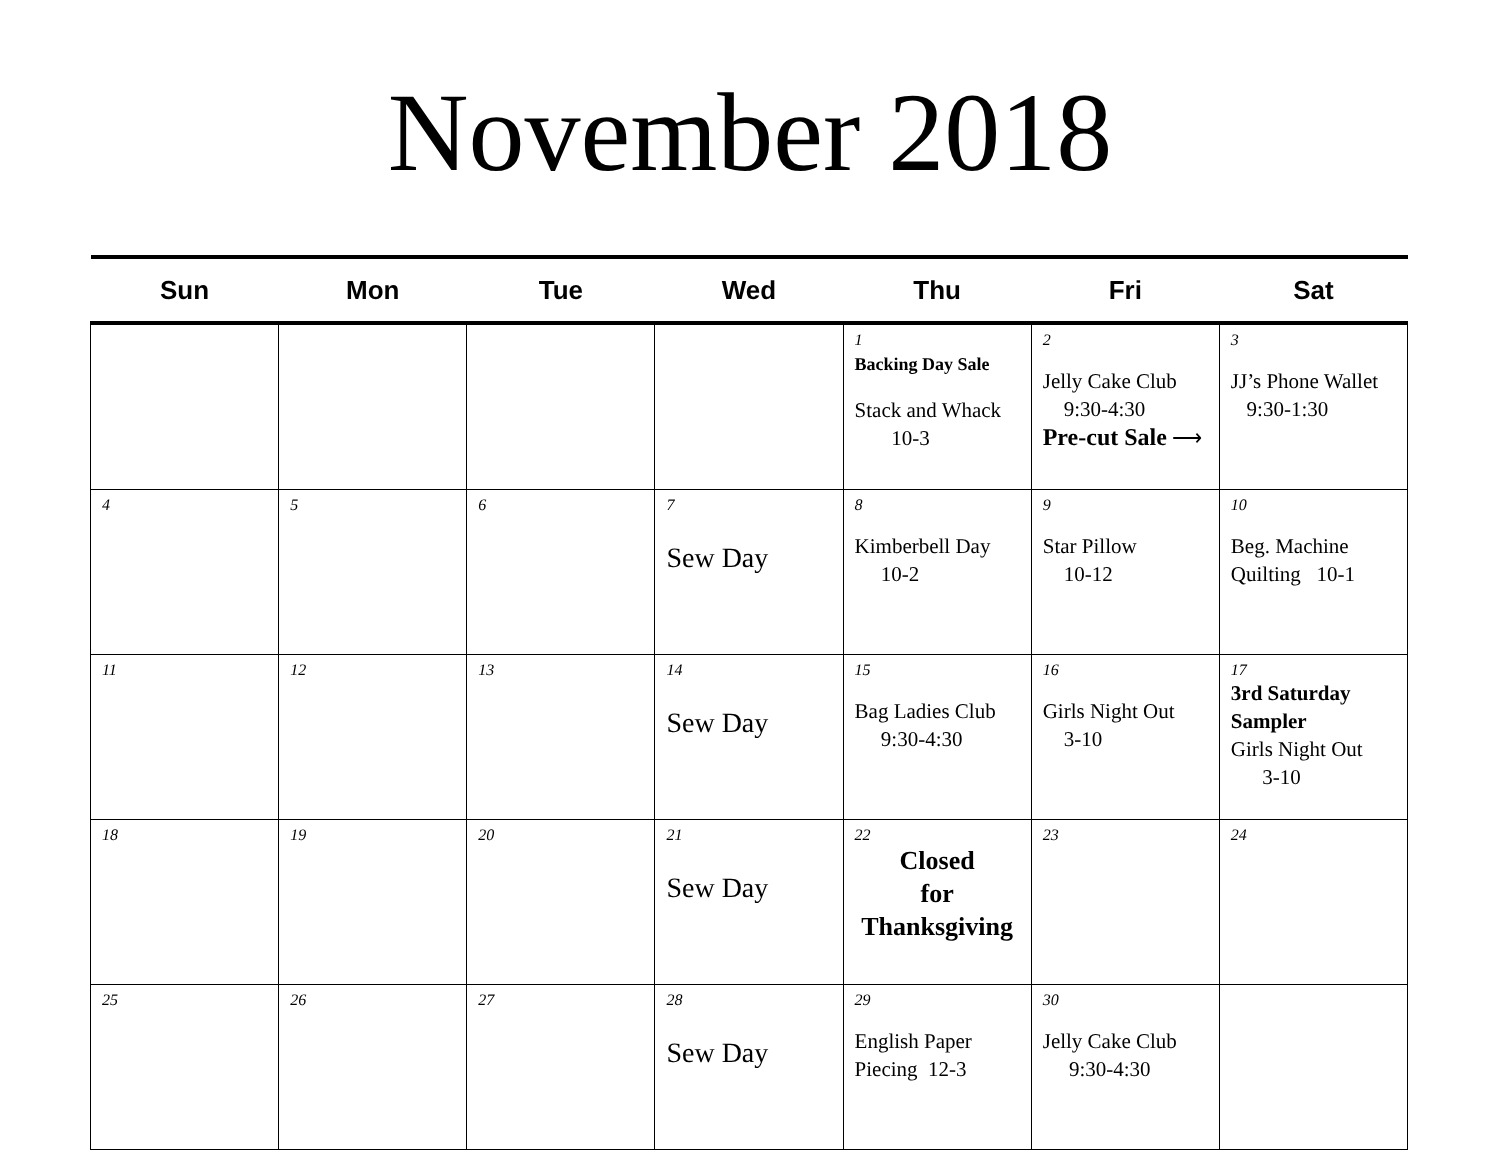November 2018
| Sun | Mon | Tue | Wed | Thu | Fri | Sat |
| --- | --- | --- | --- | --- | --- | --- |
| | | | | 1 Backing Day Sale Stack and Whack 10-3 | 2 Jelly Cake Club 9:30-4:30 Pre-cut Sale ⟶ | 3 JJ’s Phone Wallet 9:30-1:30 |
| 4 | 5 | 6 | 7 Sew Day | 8 Kimberbell Day 10-2 | 9 Star Pillow 10-12 | 10 Beg. Machine Quilting 10-1 |
| 11 | 12 | 13 | 14 Sew Day | 15 Bag Ladies Club 9:30-4:30 | 16 Girls Night Out 3-10 | 17 3rd Saturday Sampler Girls Night Out 3-10 |
| 18 | 19 | 20 | 21 Sew Day | 22 Closed for Thanksgiving | 23 | 24 |
| 25 | 26 | 27 | 28 Sew Day | 29 English Paper Piecing 12-3 | 30 Jelly Cake Club 9:30-4:30 | |